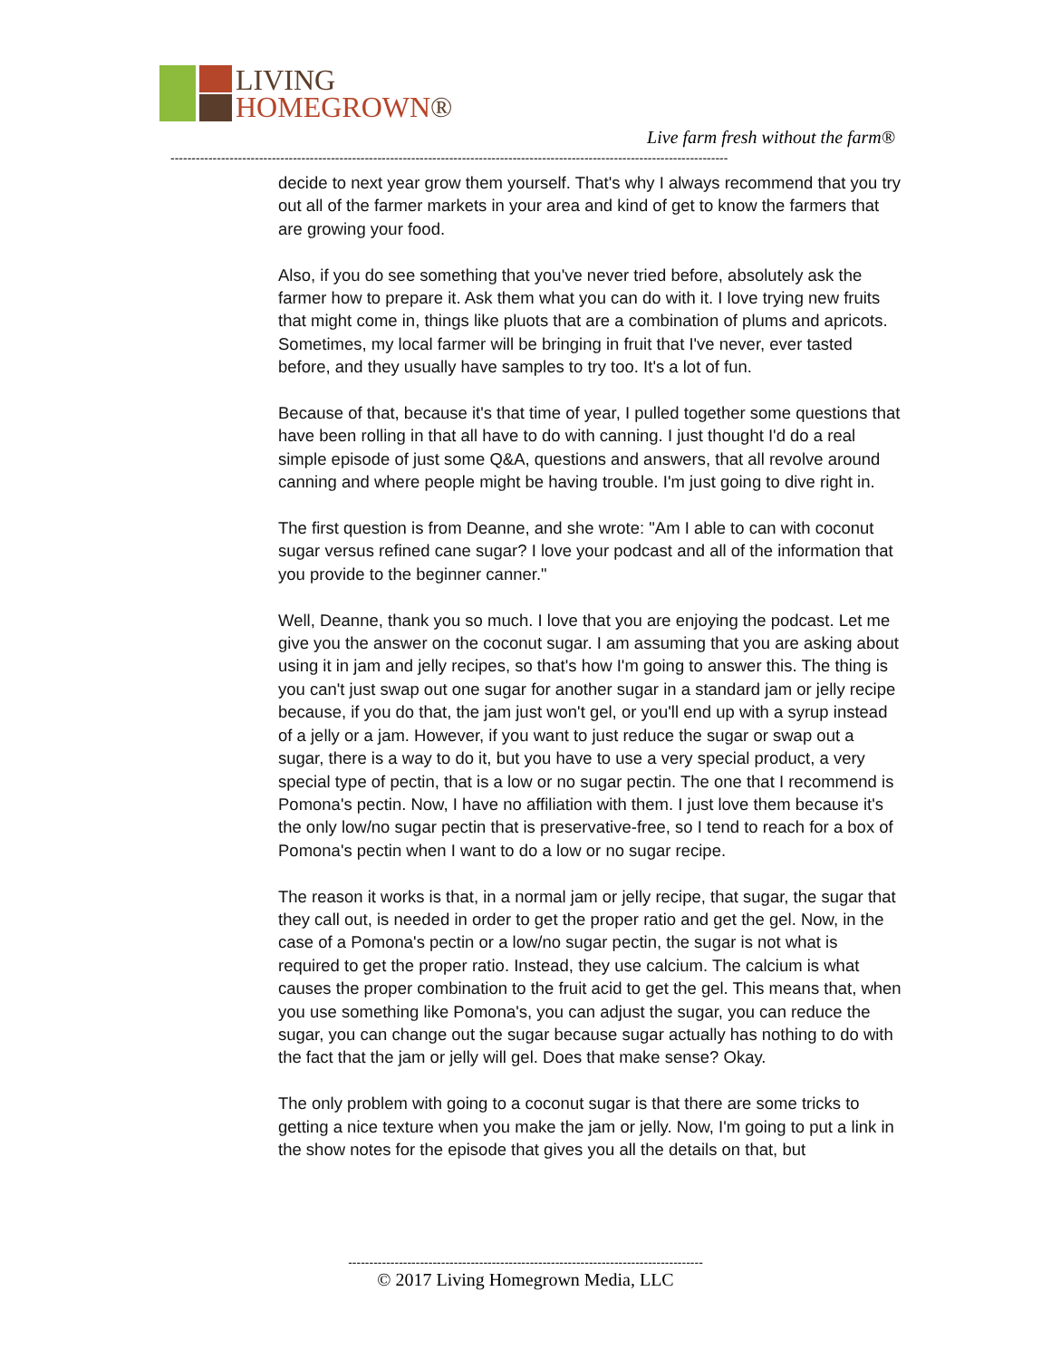LIVING
HOMEGROWN®
Live farm fresh without the farm®
------------------------------------------------------------------------------------------------------------------------------------
decide to next year grow them yourself. That's why I always recommend that you try out all of the farmer markets in your area and kind of get to know the farmers that are growing your food.
Also, if you do see something that you've never tried before, absolutely ask the farmer how to prepare it. Ask them what you can do with it. I love trying new fruits that might come in, things like pluots that are a combination of plums and apricots. Sometimes, my local farmer will be bringing in fruit that I've never, ever tasted before, and they usually have samples to try too. It's a lot of fun.
Because of that, because it's that time of year, I pulled together some questions that have been rolling in that all have to do with canning. I just thought I'd do a real simple episode of just some Q&A, questions and answers, that all revolve around canning and where people might be having trouble. I'm just going to dive right in.
The first question is from Deanne, and she wrote: "Am I able to can with coconut sugar versus refined cane sugar? I love your podcast and all of the information that you provide to the beginner canner."
Well, Deanne, thank you so much. I love that you are enjoying the podcast. Let me give you the answer on the coconut sugar. I am assuming that you are asking about using it in jam and jelly recipes, so that's how I'm going to answer this. The thing is you can't just swap out one sugar for another sugar in a standard jam or jelly recipe because, if you do that, the jam just won't gel, or you'll end up with a syrup instead of a jelly or a jam. However, if you want to just reduce the sugar or swap out a sugar, there is a way to do it, but you have to use a very special product, a very special type of pectin, that is a low or no sugar pectin. The one that I recommend is Pomona's pectin. Now, I have no affiliation with them. I just love them because it's the only low/no sugar pectin that is preservative-free, so I tend to reach for a box of Pomona's pectin when I want to do a low or no sugar recipe.
The reason it works is that, in a normal jam or jelly recipe, that sugar, the sugar that they call out, is needed in order to get the proper ratio and get the gel. Now, in the case of a Pomona's pectin or a low/no sugar pectin, the sugar is not what is required to get the proper ratio. Instead, they use calcium. The calcium is what causes the proper combination to the fruit acid to get the gel. This means that, when you use something like Pomona's, you can adjust the sugar, you can reduce the sugar, you can change out the sugar because sugar actually has nothing to do with the fact that the jam or jelly will gel. Does that make sense? Okay.
The only problem with going to a coconut sugar is that there are some tricks to getting a nice texture when you make the jam or jelly. Now, I'm going to put a link in the show notes for the episode that gives you all the details on that, but
------------------------------------------------------------------------------------
© 2017 Living Homegrown Media, LLC